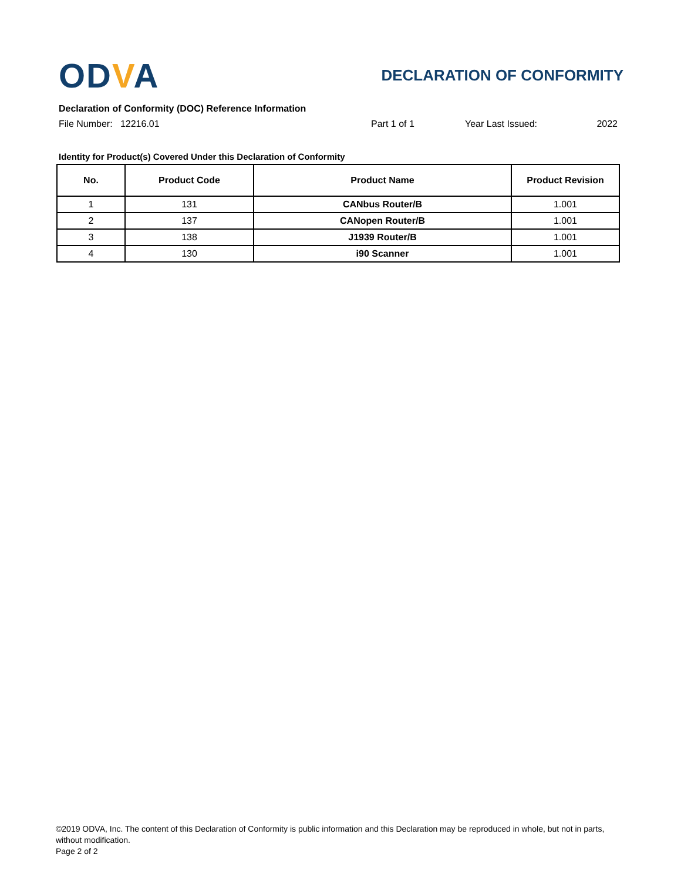ODVA
DECLARATION OF CONFORMITY
Declaration of Conformity (DOC) Reference Information
File Number: 12216.01 Part 1 of 1 Year Last Issued: 2022
Identity for Product(s) Covered Under this Declaration of Conformity
| No. | Product Code | Product Name | Product Revision |
| --- | --- | --- | --- |
| 1 | 131 | CANbus Router/B | 1.001 |
| 2 | 137 | CANopen Router/B | 1.001 |
| 3 | 138 | J1939 Router/B | 1.001 |
| 4 | 130 | i90 Scanner | 1.001 |
©2019 ODVA, Inc. The content of this Declaration of Conformity is public information and this Declaration may be reproduced in whole, but not in parts, without modification.
Page 2 of 2